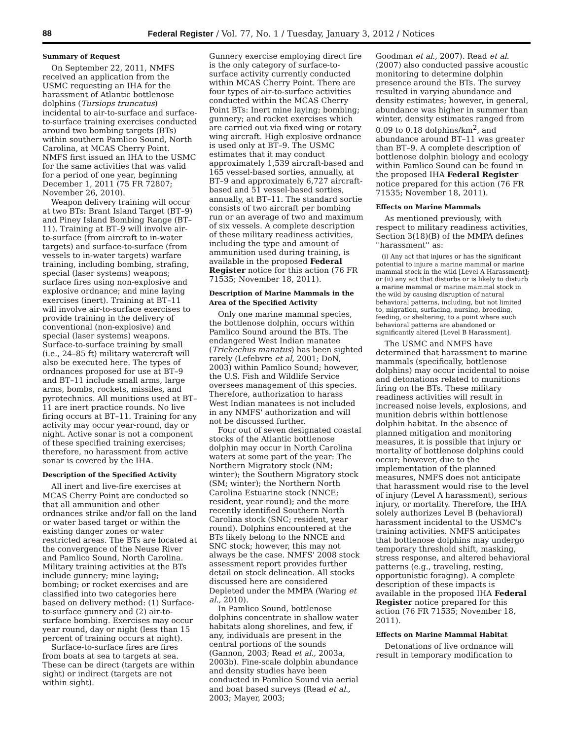88 Federal Register / Vol. 77, No. 1 / Tuesday, January 3, 2012 / Notices
Summary of Request
On September 22, 2011, NMFS received an application from the USMC requesting an IHA for the harassment of Atlantic bottlenose dolphins (Tursiops truncatus) incidental to air-to-surface and surface-to-surface training exercises conducted around two bombing targets (BTs) within southern Pamlico Sound, North Carolina, at MCAS Cherry Point. NMFS first issued an IHA to the USMC for the same activities that was valid for a period of one year, beginning December 1, 2011 (75 FR 72807; November 26, 2010).
Weapon delivery training will occur at two BTs: Brant Island Target (BT–9) and Piney Island Bombing Range (BT–11). Training at BT–9 will involve air-to-surface (from aircraft to in-water targets) and surface-to-surface (from vessels to in-water targets) warfare training, including bombing, strafing, special (laser systems) weapons; surface fires using non-explosive and explosive ordnance; and mine laying exercises (inert). Training at BT–11 will involve air-to-surface exercises to provide training in the delivery of conventional (non-explosive) and special (laser systems) weapons. Surface-to-surface training by small (i.e., 24–85 ft) military watercraft will also be executed here. The types of ordnances proposed for use at BT–9 and BT–11 include small arms, large arms, bombs, rockets, missiles, and pyrotechnics. All munitions used at BT–11 are inert practice rounds. No live firing occurs at BT–11. Training for any activity may occur year-round, day or night. Active sonar is not a component of these specified training exercises; therefore, no harassment from active sonar is covered by the IHA.
Description of the Specified Activity
All inert and live-fire exercises at MCAS Cherry Point are conducted so that all ammunition and other ordnances strike and/or fall on the land or water based target or within the existing danger zones or water restricted areas. The BTs are located at the convergence of the Neuse River and Pamlico Sound, North Carolina. Military training activities at the BTs include gunnery; mine laying; bombing; or rocket exercises and are classified into two categories here based on delivery method: (1) Surface-to-surface gunnery and (2) air-to-surface bombing. Exercises may occur year round, day or night (less than 15 percent of training occurs at night).
Surface-to-surface fires are fires from boats at sea to targets at sea. These can be direct (targets are within sight) or indirect (targets are not within sight).
Gunnery exercise employing direct fire is the only category of surface-to-surface activity currently conducted within MCAS Cherry Point. There are four types of air-to-surface activities conducted within the MCAS Cherry Point BTs: Inert mine laying; bombing; gunnery; and rocket exercises which are carried out via fixed wing or rotary wing aircraft. High explosive ordnance is used only at BT–9. The USMC estimates that it may conduct approximately 1,539 aircraft-based and 165 vessel-based sorties, annually, at BT–9 and approximately 6,727 aircraft-based and 51 vessel-based sorties, annually, at BT–11. The standard sortie consists of two aircraft per bombing run or an average of two and maximum of six vessels. A complete description of these military readiness activities, including the type and amount of ammunition used during training, is available in the proposed Federal Register notice for this action (76 FR 71535; November 18, 2011).
Description of Marine Mammals in the Area of the Specified Activity
Only one marine mammal species, the bottlenose dolphin, occurs within Pamlico Sound around the BTs. The endangered West Indian manatee (Trichechus manatus) has been sighted rarely (Lefebvre et al, 2001; DoN, 2003) within Pamlico Sound; however, the U.S. Fish and Wildlife Service oversees management of this species. Therefore, authorization to harass West Indian manatees is not included in any NMFS' authorization and will not be discussed further.
Four out of seven designated coastal stocks of the Atlantic bottlenose dolphin may occur in North Carolina waters at some part of the year: The Northern Migratory stock (NM; winter); the Southern Migratory stock (SM; winter); the Northern North Carolina Estuarine stock (NNCE; resident, year round); and the more recently identified Southern North Carolina stock (SNC; resident, year round). Dolphins encountered at the BTs likely belong to the NNCE and SNC stock; however, this may not always be the case. NMFS' 2008 stock assessment report provides further detail on stock delineation. All stocks discussed here are considered Depleted under the MMPA (Waring et al., 2010).
In Pamlico Sound, bottlenose dolphins concentrate in shallow water habitats along shorelines, and few, if any, individuals are present in the central portions of the sounds (Gannon, 2003; Read et al., 2003a, 2003b). Fine-scale dolphin abundance and density studies have been conducted in Pamlico Sound via aerial and boat based surveys (Read et al., 2003; Mayer, 2003;
Goodman et al., 2007). Read et al. (2007) also conducted passive acoustic monitoring to determine dolphin presence around the BTs. The survey resulted in varying abundance and density estimates; however, in general, abundance was higher in summer than winter, density estimates ranged from 0.09 to 0.18 dolphins/km<sup>2</sup>, and abundance around BT–11 was greater than BT–9. A complete description of bottlenose dolphin biology and ecology within Pamlico Sound can be found in the proposed IHA Federal Register notice prepared for this action (76 FR 71535; November 18, 2011).
Effects on Marine Mammals
As mentioned previously, with respect to military readiness activities, Section 3(18)(B) of the MMPA defines ''harassment'' as:
(i) Any act that injures or has the significant potential to injure a marine mammal or marine mammal stock in the wild [Level A Harassment]; or (ii) any act that disturbs or is likely to disturb a marine mammal or marine mammal stock in the wild by causing disruption of natural behavioral patterns, including, but not limited to, migration, surfacing, nursing, breeding, feeding, or sheltering, to a point where such behavioral patterns are abandoned or significantly altered [Level B Harassment].
The USMC and NMFS have determined that harassment to marine mammals (specifically, bottlenose dolphins) may occur incidental to noise and detonations related to munitions firing on the BTs. These military readiness activities will result in increased noise levels, explosions, and munition debris within bottlenose dolphin habitat. In the absence of planned mitigation and monitoring measures, it is possible that injury or mortality of bottlenose dolphins could occur; however, due to the implementation of the planned measures, NMFS does not anticipate that harassment would rise to the level of injury (Level A harassment), serious injury, or mortality. Therefore, the IHA solely authorizes Level B (behavioral) harassment incidental to the USMC's training activities. NMFS anticipates that bottlenose dolphins may undergo temporary threshold shift, masking, stress response, and altered behavioral patterns (e.g., traveling, resting, opportunistic foraging). A complete description of these impacts is available in the proposed IHA Federal Register notice prepared for this action (76 FR 71535; November 18, 2011).
Effects on Marine Mammal Habitat
Detonations of live ordnance will result in temporary modification to